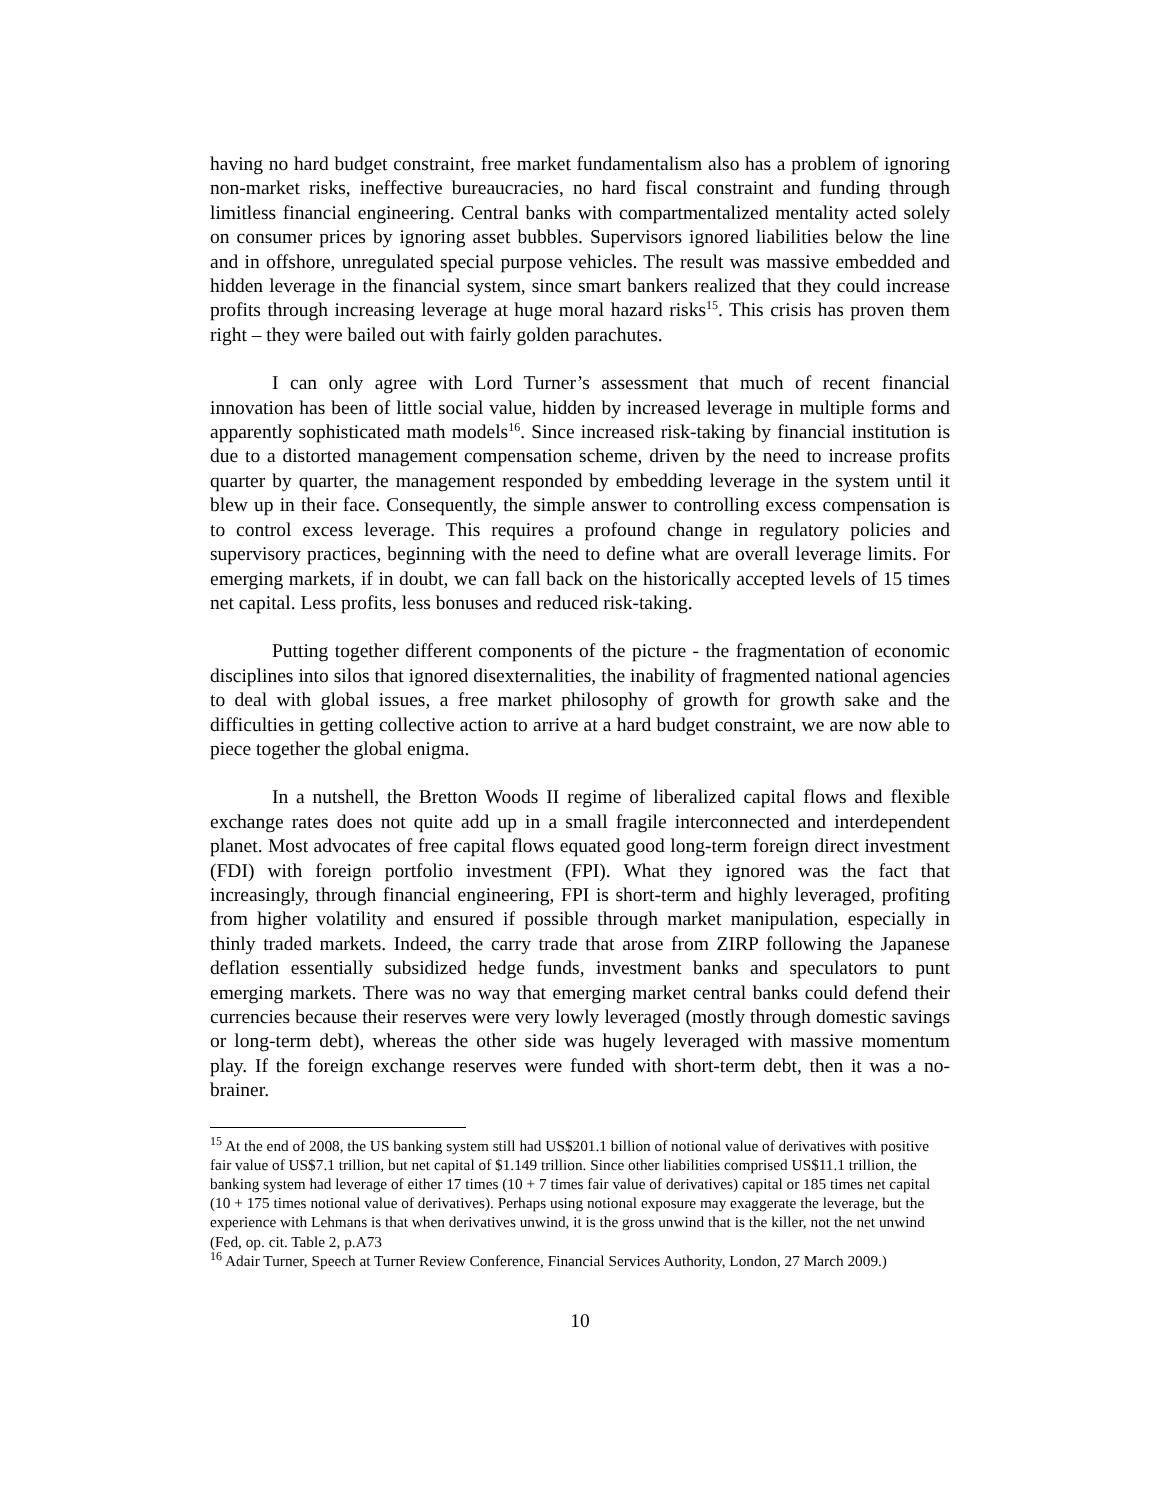having no hard budget constraint, free market fundamentalism also has a problem of ignoring non-market risks, ineffective bureaucracies, no hard fiscal constraint and funding through limitless financial engineering. Central banks with compartmentalized mentality acted solely on consumer prices by ignoring asset bubbles. Supervisors ignored liabilities below the line and in offshore, unregulated special purpose vehicles. The result was massive embedded and hidden leverage in the financial system, since smart bankers realized that they could increase profits through increasing leverage at huge moral hazard risks<sup>15</sup>. This crisis has proven them right – they were bailed out with fairly golden parachutes.
I can only agree with Lord Turner’s assessment that much of recent financial innovation has been of little social value, hidden by increased leverage in multiple forms and apparently sophisticated math models<sup>16</sup>. Since increased risk-taking by financial institution is due to a distorted management compensation scheme, driven by the need to increase profits quarter by quarter, the management responded by embedding leverage in the system until it blew up in their face. Consequently, the simple answer to controlling excess compensation is to control excess leverage. This requires a profound change in regulatory policies and supervisory practices, beginning with the need to define what are overall leverage limits. For emerging markets, if in doubt, we can fall back on the historically accepted levels of 15 times net capital. Less profits, less bonuses and reduced risk-taking.
Putting together different components of the picture - the fragmentation of economic disciplines into silos that ignored disexternalities, the inability of fragmented national agencies to deal with global issues, a free market philosophy of growth for growth sake and the difficulties in getting collective action to arrive at a hard budget constraint, we are now able to piece together the global enigma.
In a nutshell, the Bretton Woods II regime of liberalized capital flows and flexible exchange rates does not quite add up in a small fragile interconnected and interdependent planet. Most advocates of free capital flows equated good long-term foreign direct investment (FDI) with foreign portfolio investment (FPI). What they ignored was the fact that increasingly, through financial engineering, FPI is short-term and highly leveraged, profiting from higher volatility and ensured if possible through market manipulation, especially in thinly traded markets. Indeed, the carry trade that arose from ZIRP following the Japanese deflation essentially subsidized hedge funds, investment banks and speculators to punt emerging markets. There was no way that emerging market central banks could defend their currencies because their reserves were very lowly leveraged (mostly through domestic savings or long-term debt), whereas the other side was hugely leveraged with massive momentum play. If the foreign exchange reserves were funded with short-term debt, then it was a no-brainer.
<sup>15</sup> At the end of 2008, the US banking system still had US$201.1 billion of notional value of derivatives with positive fair value of US$7.1 trillion, but net capital of $1.149 trillion. Since other liabilities comprised US$11.1 trillion, the banking system had leverage of either 17 times (10 + 7 times fair value of derivatives) capital or 185 times net capital (10 + 175 times notional value of derivatives). Perhaps using notional exposure may exaggerate the leverage, but the experience with Lehmans is that when derivatives unwind, it is the gross unwind that is the killer, not the net unwind (Fed, op. cit. Table 2, p.A73
<sup>16</sup> Adair Turner, Speech at Turner Review Conference, Financial Services Authority, London, 27 March 2009.)
10